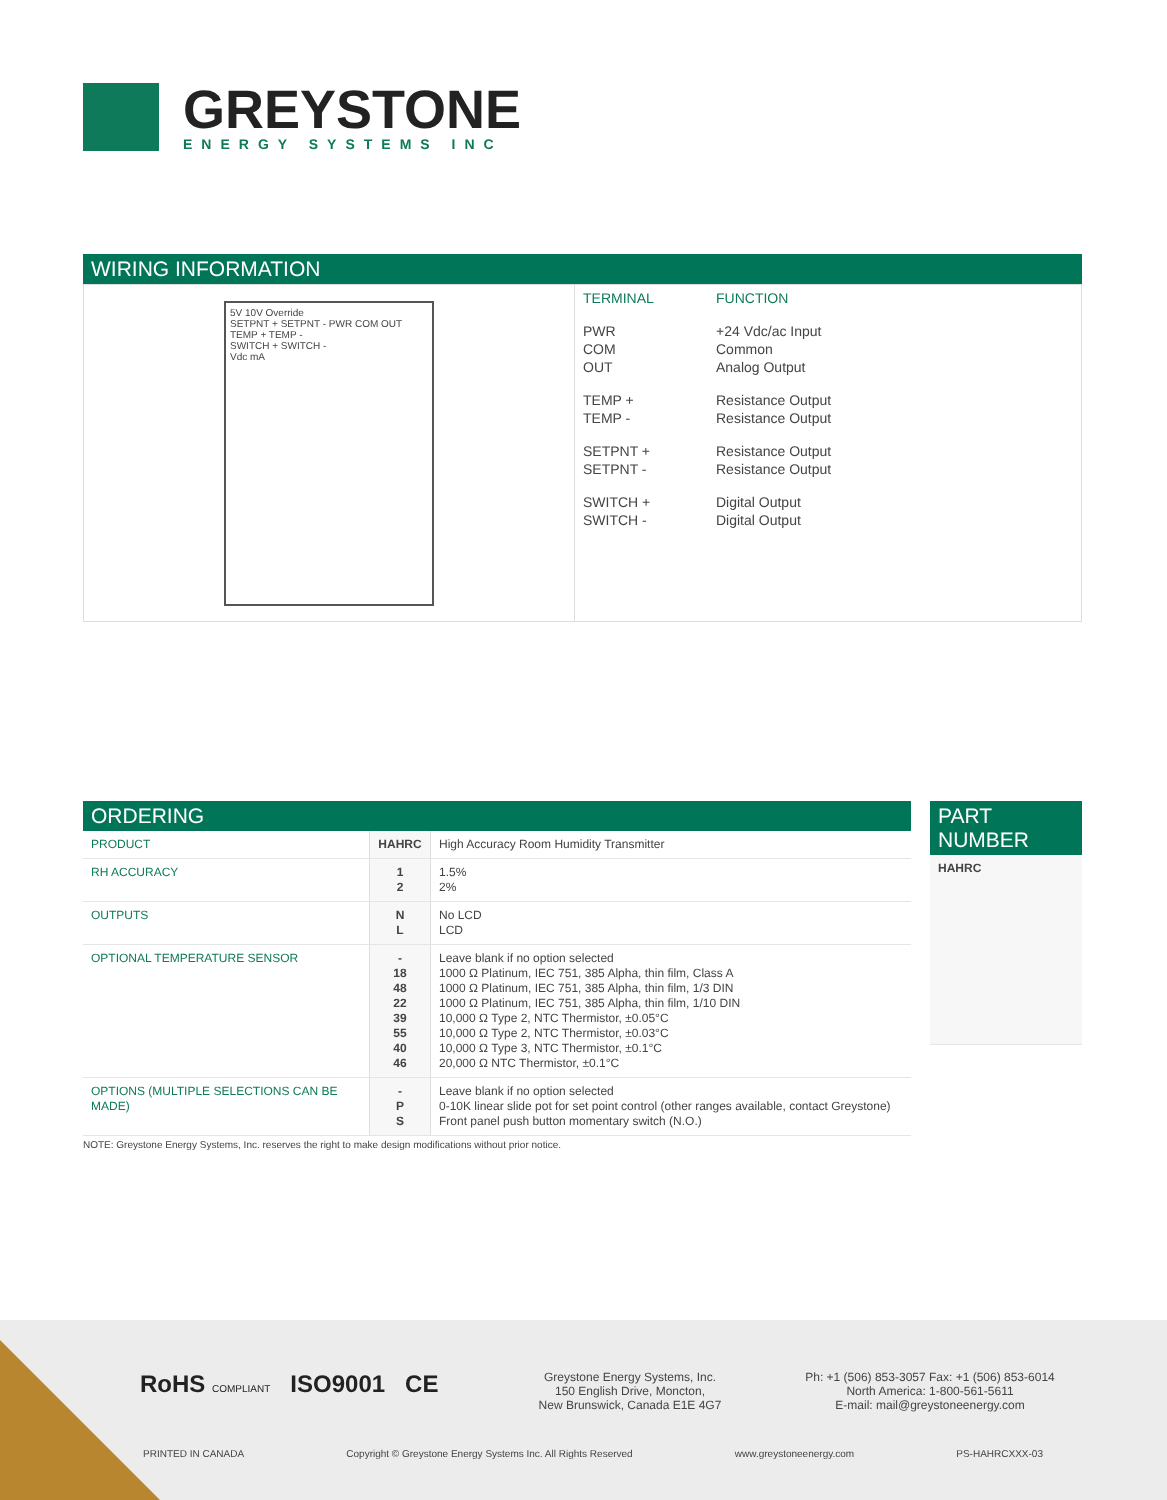GREYSTONE
ENERGY SYSTEMS INC
WIRING INFORMATION
5V 10V Override
SETPNT + SETPNT - PWR COM OUT TEMP + TEMP -
SWITCH + SWITCH -
Vdc mA
| TERMINAL | FUNCTION |
| --- | --- |
| PWR | +24 Vdc/ac Input |
| COM | Common |
| OUT | Analog Output |
| TEMP + | Resistance Output |
| TEMP - | Resistance Output |
| SETPNT + | Resistance Output |
| SETPNT - | Resistance Output |
| SWITCH + | Digital Output |
| SWITCH - | Digital Output |
ORDERING
| PRODUCT | HAHRC | High Accuracy Room Humidity Transmitter |
| RH ACCURACY | 1 2 | 1.5% 2% |
| OUTPUTS | N L | No LCD LCD |
| OPTIONAL TEMPERATURE SENSOR | - 18 48 22 39 55 40 46 | Leave blank if no option selected 1000 Ω Platinum, IEC 751, 385 Alpha, thin film, Class A 1000 Ω Platinum, IEC 751, 385 Alpha, thin film, 1/3 DIN 1000 Ω Platinum, IEC 751, 385 Alpha, thin film, 1/10 DIN 10,000 Ω Type 2, NTC Thermistor, ±0.05°C 10,000 Ω Type 2, NTC Thermistor, ±0.03°C 10,000 Ω Type 3, NTC Thermistor, ±0.1°C 20,000 Ω NTC Thermistor, ±0.1°C |
| OPTIONS (MULTIPLE SELECTIONS CAN BE MADE) | - P S | Leave blank if no option selected 0-10K linear slide pot for set point control (other ranges available, contact Greystone) Front panel push button momentary switch (N.O.) |
NOTE: Greystone Energy Systems, Inc. reserves the right to make design modifications without prior notice.
PART NUMBER
| HAHRC |
RoHS COMPLIANT ISO9001 CE
Greystone Energy Systems, Inc.
150 English Drive, Moncton,
New Brunswick, Canada E1E 4G7
Ph: +1 (506) 853-3057 Fax: +1 (506) 853-6014
North America: 1-800-561-5611
E-mail: mail@greystoneenergy.com
PRINTED IN CANADA Copyright © Greystone Energy Systems Inc. All Rights Reserved www.greystoneenergy.com PS-HAHRCXXX-03